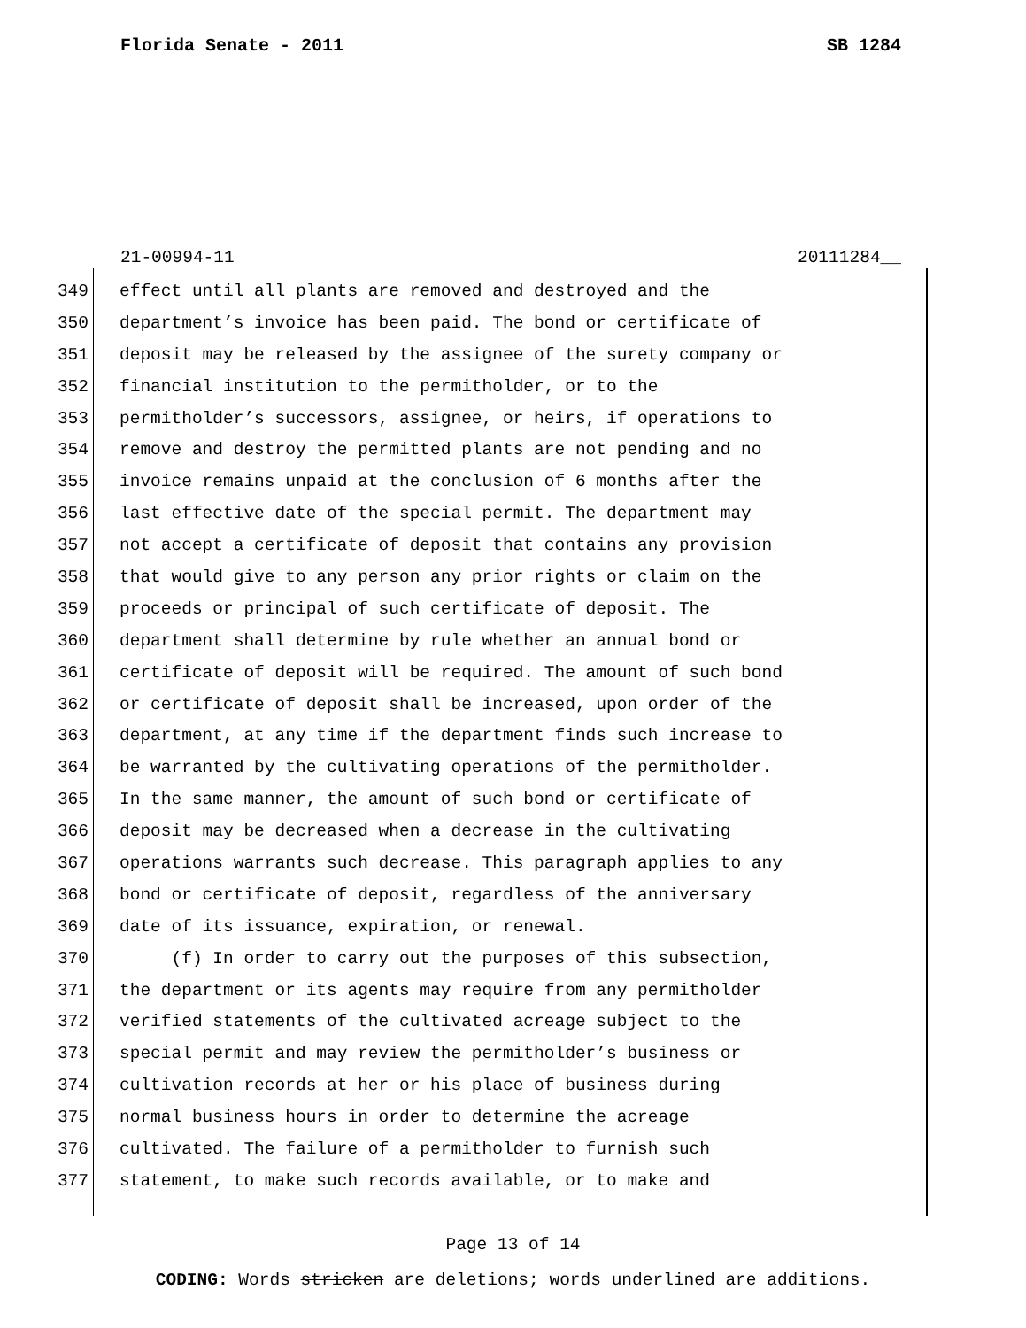Florida Senate - 2011 SB 1284
21-00994-11 20111284__
349 effect until all plants are removed and destroyed and the
350 department’s invoice has been paid. The bond or certificate of
351 deposit may be released by the assignee of the surety company or
352 financial institution to the permitholder, or to the
353 permitholder’s successors, assignee, or heirs, if operations to
354 remove and destroy the permitted plants are not pending and no
355 invoice remains unpaid at the conclusion of 6 months after the
356 last effective date of the special permit. The department may
357 not accept a certificate of deposit that contains any provision
358 that would give to any person any prior rights or claim on the
359 proceeds or principal of such certificate of deposit. The
360 department shall determine by rule whether an annual bond or
361 certificate of deposit will be required. The amount of such bond
362 or certificate of deposit shall be increased, upon order of the
363 department, at any time if the department finds such increase to
364 be warranted by the cultivating operations of the permitholder.
365 In the same manner, the amount of such bond or certificate of
366 deposit may be decreased when a decrease in the cultivating
367 operations warrants such decrease. This paragraph applies to any
368 bond or certificate of deposit, regardless of the anniversary
369 date of its issuance, expiration, or renewal.
370 (f) In order to carry out the purposes of this subsection,
371 the department or its agents may require from any permitholder
372 verified statements of the cultivated acreage subject to the
373 special permit and may review the permitholder’s business or
374 cultivation records at her or his place of business during
375 normal business hours in order to determine the acreage
376 cultivated. The failure of a permitholder to furnish such
377 statement, to make such records available, or to make and
Page 13 of 14
CODING: Words stricken are deletions; words underlined are additions.